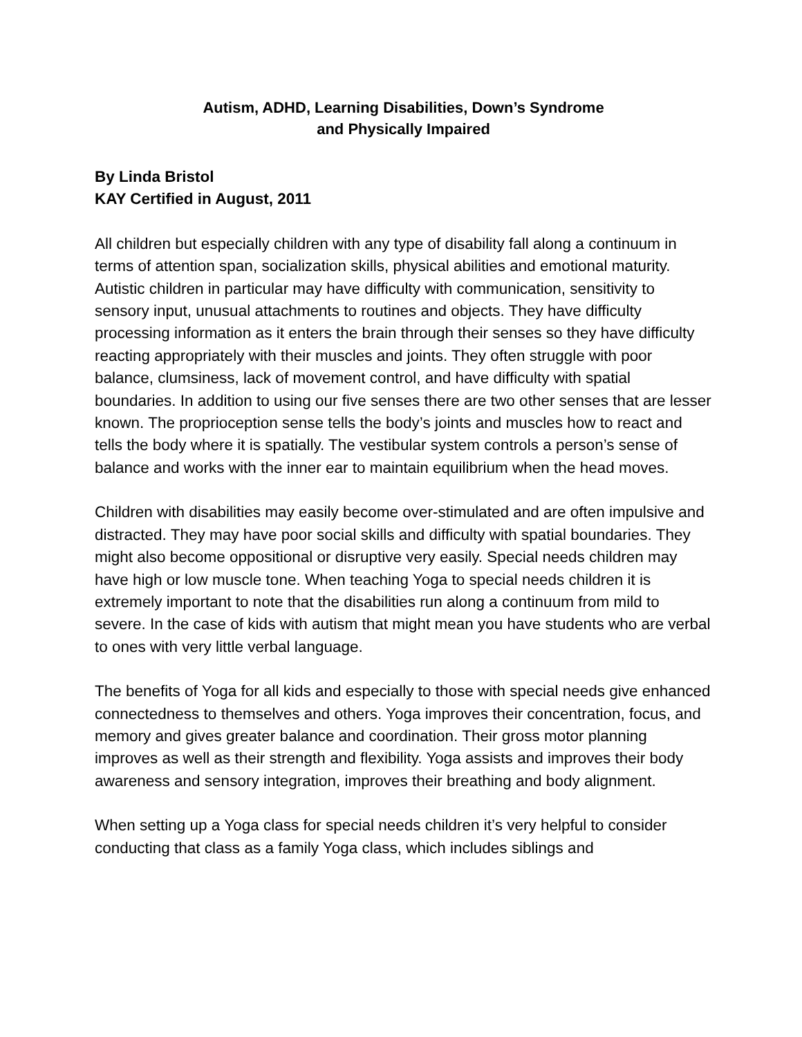Autism, ADHD, Learning Disabilities, Down’s Syndrome
and Physically Impaired
By Linda Bristol
KAY Certified in August, 2011
All children but especially children with any type of disability fall along a continuum in terms of attention span, socialization skills, physical abilities and emotional maturity. Autistic children in particular may have difficulty with communication, sensitivity to sensory input, unusual attachments to routines and objects. They have difficulty processing information as it enters the brain through their senses so they have difficulty reacting appropriately with their muscles and joints. They often struggle with poor balance, clumsiness, lack of movement control, and have difficulty with spatial boundaries. In addition to using our five senses there are two other senses that are lesser known. The proprioception sense tells the body’s joints and muscles how to react and tells the body where it is spatially. The vestibular system controls a person’s sense of balance and works with the inner ear to maintain equilibrium when the head moves.
Children with disabilities may easily become over-stimulated and are often impulsive and distracted. They may have poor social skills and difficulty with spatial boundaries. They might also become oppositional or disruptive very easily. Special needs children may have high or low muscle tone. When teaching Yoga to special needs children it is extremely important to note that the disabilities run along a continuum from mild to severe. In the case of kids with autism that might mean you have students who are verbal to ones with very little verbal language.
The benefits of Yoga for all kids and especially to those with special needs give enhanced connectedness to themselves and others. Yoga improves their concentration, focus, and memory and gives greater balance and coordination. Their gross motor planning improves as well as their strength and flexibility. Yoga assists and improves their body awareness and sensory integration, improves their breathing and body alignment.
When setting up a Yoga class for special needs children it’s very helpful to consider conducting that class as a family Yoga class, which includes siblings and